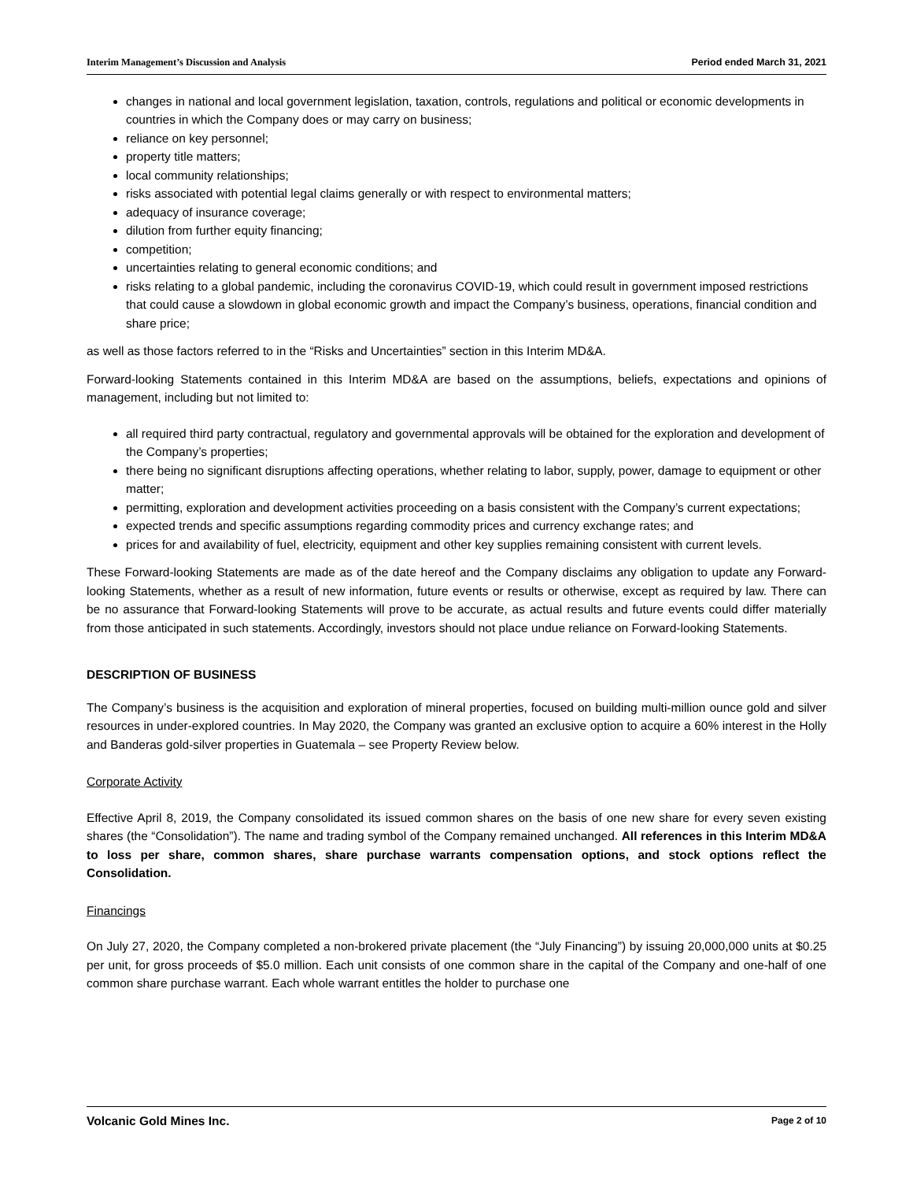Interim Management’s Discussion and Analysis Period ended March 31, 2021
changes in national and local government legislation, taxation, controls, regulations and political or economic developments in countries in which the Company does or may carry on business;
reliance on key personnel;
property title matters;
local community relationships;
risks associated with potential legal claims generally or with respect to environmental matters;
adequacy of insurance coverage;
dilution from further equity financing;
competition;
uncertainties relating to general economic conditions; and
risks relating to a global pandemic, including the coronavirus COVID-19, which could result in government imposed restrictions that could cause a slowdown in global economic growth and impact the Company’s business, operations, financial condition and share price;
as well as those factors referred to in the “Risks and Uncertainties” section in this Interim MD&A.
Forward-looking Statements contained in this Interim MD&A are based on the assumptions, beliefs, expectations and opinions of management, including but not limited to:
all required third party contractual, regulatory and governmental approvals will be obtained for the exploration and development of the Company’s properties;
there being no significant disruptions affecting operations, whether relating to labor, supply, power, damage to equipment or other matter;
permitting, exploration and development activities proceeding on a basis consistent with the Company’s current expectations;
expected trends and specific assumptions regarding commodity prices and currency exchange rates; and
prices for and availability of fuel, electricity, equipment and other key supplies remaining consistent with current levels.
These Forward-looking Statements are made as of the date hereof and the Company disclaims any obligation to update any Forward-looking Statements, whether as a result of new information, future events or results or otherwise, except as required by law. There can be no assurance that Forward-looking Statements will prove to be accurate, as actual results and future events could differ materially from those anticipated in such statements. Accordingly, investors should not place undue reliance on Forward-looking Statements.
DESCRIPTION OF BUSINESS
The Company’s business is the acquisition and exploration of mineral properties, focused on building multi-million ounce gold and silver resources in under-explored countries. In May 2020, the Company was granted an exclusive option to acquire a 60% interest in the Holly and Banderas gold-silver properties in Guatemala – see Property Review below.
Corporate Activity
Effective April 8, 2019, the Company consolidated its issued common shares on the basis of one new share for every seven existing shares (the “Consolidation”). The name and trading symbol of the Company remained unchanged. All references in this Interim MD&A to loss per share, common shares, share purchase warrants compensation options, and stock options reflect the Consolidation.
Financings
On July 27, 2020, the Company completed a non-brokered private placement (the “July Financing”) by issuing 20,000,000 units at $0.25 per unit, for gross proceeds of $5.0 million. Each unit consists of one common share in the capital of the Company and one-half of one common share purchase warrant. Each whole warrant entitles the holder to purchase one
Volcanic Gold Mines Inc. Page 2 of 10